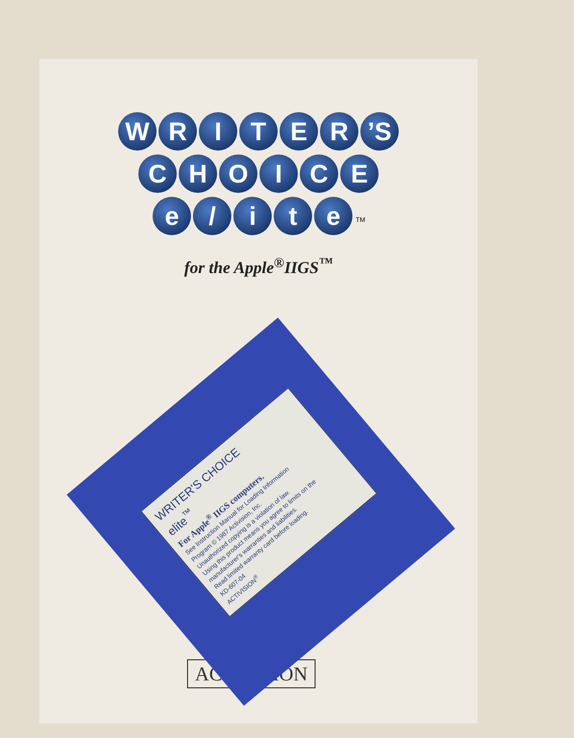WRITER’S
CHOICE
e / ite <sup>TM</sup>
for the Apple<sup>®</sup>IIGS<sup>™</sup>
ACTIVISION
WRITER'S CHOICE
elite<sup>™</sup>
For Apple<sup>®</sup> IIGS computers.
See Instruction Manual for Loading Information
Program © 1987 Activision, Inc.
Unauthorized copying is a violation of law.
Using this product means you agree to limits on the manufacturer's warranties and liabilities.
Read limited warranty card before loading.
KD-607-04
ACTIVISION<sup>®</sup>